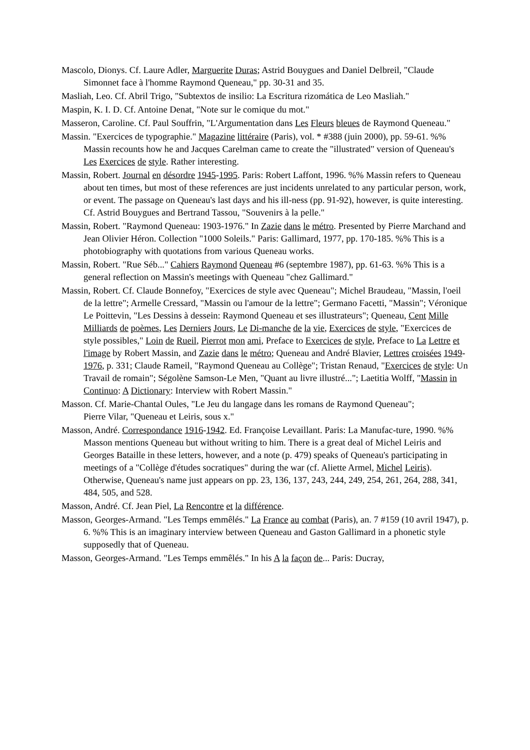Mascolo, Dionys. Cf. Laure Adler, Marguerite Duras; Astrid Bouygues and Daniel Delbreil, "Claude Simonnet face à l'homme Raymond Queneau," pp. 30-31 and 35.
Masliah, Leo. Cf. Abril Trigo, "Subtextos de insilio: La Escritura rizomática de Leo Masliah."
Maspin, K. I. D. Cf. Antoine Denat, "Note sur le comique du mot."
Masseron, Caroline. Cf. Paul Souffrin, "L'Argumentation dans Les Fleurs bleues de Raymond Queneau."
Massin. "Exercices de typographie." Magazine littéraire (Paris), vol. * #388 (juin 2000), pp. 59-61. %% Massin recounts how he and Jacques Carelman came to create the "illustrated" version of Queneau's Les Exercices de style. Rather interesting.
Massin, Robert. Journal en désordre 1945-1995. Paris: Robert Laffont, 1996. %% Massin refers to Queneau about ten times, but most of these references are just incidents unrelated to any particular person, work, or event. The passage on Queneau's last days and his ill-ness (pp. 91-92), however, is quite interesting. Cf. Astrid Bouygues and Bertrand Tassou, "Souvenirs à la pelle."
Massin, Robert. "Raymond Queneau: 1903-1976." In Zazie dans le métro. Presented by Pierre Marchand and Jean Olivier Héron. Collection "1000 Soleils." Paris: Gallimard, 1977, pp. 170-185. %% This is a photobiography with quotations from various Queneau works.
Massin, Robert. "Rue Séb..." Cahiers Raymond Queneau #6 (septembre 1987), pp. 61-63. %% This is a general reflection on Massin's meetings with Queneau "chez Gallimard."
Massin, Robert. Cf. Claude Bonnefoy, "Exercices de style avec Queneau"; Michel Braudeau, "Massin, l'oeil de la lettre"; Armelle Cressard, "Massin ou l'amour de la lettre"; Germano Facetti, "Massin"; Véronique Le Poittevin, "Les Dessins à dessein: Raymond Queneau et ses illustrateurs"; Queneau, Cent Mille Milliards de poèmes, Les Derniers Jours, Le Di-manche de la vie, Exercices de style, "Exercices de style possibles," Loin de Rueil, Pierrot mon ami, Preface to Exercices de style, Preface to La Lettre et l'image by Robert Massin, and Zazie dans le métro; Queneau and André Blavier, Lettres croisées 1949-1976, p. 331; Claude Rameil, "Raymond Queneau au Collège"; Tristan Renaud, "Exercices de style: Un Travail de romain"; Ségolène Samson-Le Men, "Quant au livre illustré..."; Laetitia Wolff, "Massin in Continuo: A Dictionary: Interview with Robert Massin."
Masson. Cf. Marie-Chantal Oules, "Le Jeu du langage dans les romans de Raymond Queneau";
Pierre Vilar, "Queneau et Leiris, sous x."
Masson, André. Correspondance 1916-1942. Ed. Françoise Levaillant. Paris: La Manufac-ture, 1990. %% Masson mentions Queneau but without writing to him. There is a great deal of Michel Leiris and Georges Bataille in these letters, however, and a note (p. 479) speaks of Queneau's participating in meetings of a "Collège d'études socratiques" during the war (cf. Aliette Armel, Michel Leiris). Otherwise, Queneau's name just appears on pp. 23, 136, 137, 243, 244, 249, 254, 261, 264, 288, 341, 484, 505, and 528.
Masson, André. Cf. Jean Piel, La Rencontre et la différence.
Masson, Georges-Armand. "Les Temps emmêlés." La France au combat (Paris), an. 7 #159 (10 avril 1947), p. 6. %% This is an imaginary interview between Queneau and Gaston Gallimard in a phonetic style supposedly that of Queneau.
Masson, Georges-Armand. "Les Temps emmêlés." In his A la façon de... Paris: Ducray,